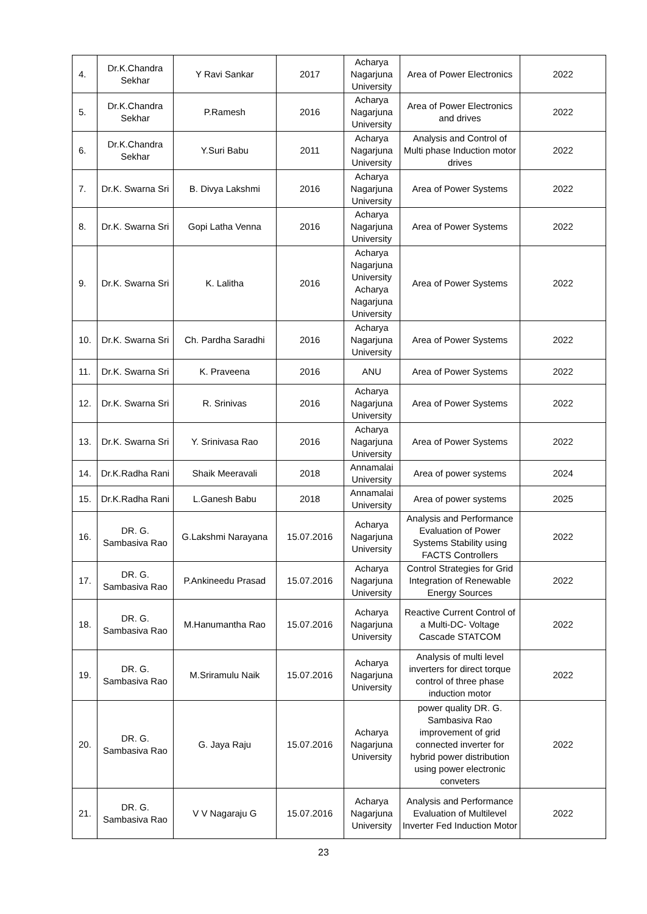| 4. | Dr.K.Chandra Sekhar | Y Ravi Sankar | 2017 | Acharya Nagarjuna University | Area of Power Electronics | 2022 |
| 5. | Dr.K.Chandra Sekhar | P.Ramesh | 2016 | Acharya Nagarjuna University | Area of Power Electronics and drives | 2022 |
| 6. | Dr.K.Chandra Sekhar | Y.Suri Babu | 2011 | Acharya Nagarjuna University | Analysis and Control of Multi phase Induction motor drives | 2022 |
| 7. | Dr.K. Swarna Sri | B. Divya Lakshmi | 2016 | Acharya Nagarjuna University | Area of Power Systems | 2022 |
| 8. | Dr.K. Swarna Sri | Gopi Latha Venna | 2016 | Acharya Nagarjuna University | Area of Power Systems | 2022 |
| 9. | Dr.K. Swarna Sri | K. Lalitha | 2016 | Acharya Nagarjuna University Acharya Nagarjuna University | Area of Power Systems | 2022 |
| 10. | Dr.K. Swarna Sri | Ch. Pardha Saradhi | 2016 | Acharya Nagarjuna University | Area of Power Systems | 2022 |
| 11. | Dr.K. Swarna Sri | K. Praveena | 2016 | ANU | Area of Power Systems | 2022 |
| 12. | Dr.K. Swarna Sri | R. Srinivas | 2016 | Acharya Nagarjuna University | Area of Power Systems | 2022 |
| 13. | Dr.K. Swarna Sri | Y. Srinivasa Rao | 2016 | Acharya Nagarjuna University | Area of Power Systems | 2022 |
| 14. | Dr.K.Radha Rani | Shaik Meeravali | 2018 | Annamalai University | Area of power systems | 2024 |
| 15. | Dr.K.Radha Rani | L.Ganesh Babu | 2018 | Annamalai University | Area of power systems | 2025 |
| 16. | DR. G. Sambasiva Rao | G.Lakshmi Narayana | 15.07.2016 | Acharya Nagarjuna University | Analysis and Performance Evaluation of Power Systems Stability using FACTS Controllers | 2022 |
| 17. | DR. G. Sambasiva Rao | P.Ankineedu Prasad | 15.07.2016 | Acharya Nagarjuna University | Control Strategies for Grid Integration of Renewable Energy Sources | 2022 |
| 18. | DR. G. Sambasiva Rao | M.Hanumantha Rao | 15.07.2016 | Acharya Nagarjuna University | Reactive Current Control of a Multi-DC- Voltage Cascade STATCOM | 2022 |
| 19. | DR. G. Sambasiva Rao | M.Sriramulu Naik | 15.07.2016 | Acharya Nagarjuna University | Analysis of multi level inverters for direct torque control of three phase induction motor | 2022 |
| 20. | DR. G. Sambasiva Rao | G. Jaya Raju | 15.07.2016 | Acharya Nagarjuna University | power quality DR. G. Sambasiva Rao improvement of grid connected inverter for hybrid power distribution using power electronic conveters | 2022 |
| 21. | DR. G. Sambasiva Rao | V V Nagaraju G | 15.07.2016 | Acharya Nagarjuna University | Analysis and Performance Evaluation of Multilevel Inverter Fed Induction Motor | 2022 |
23